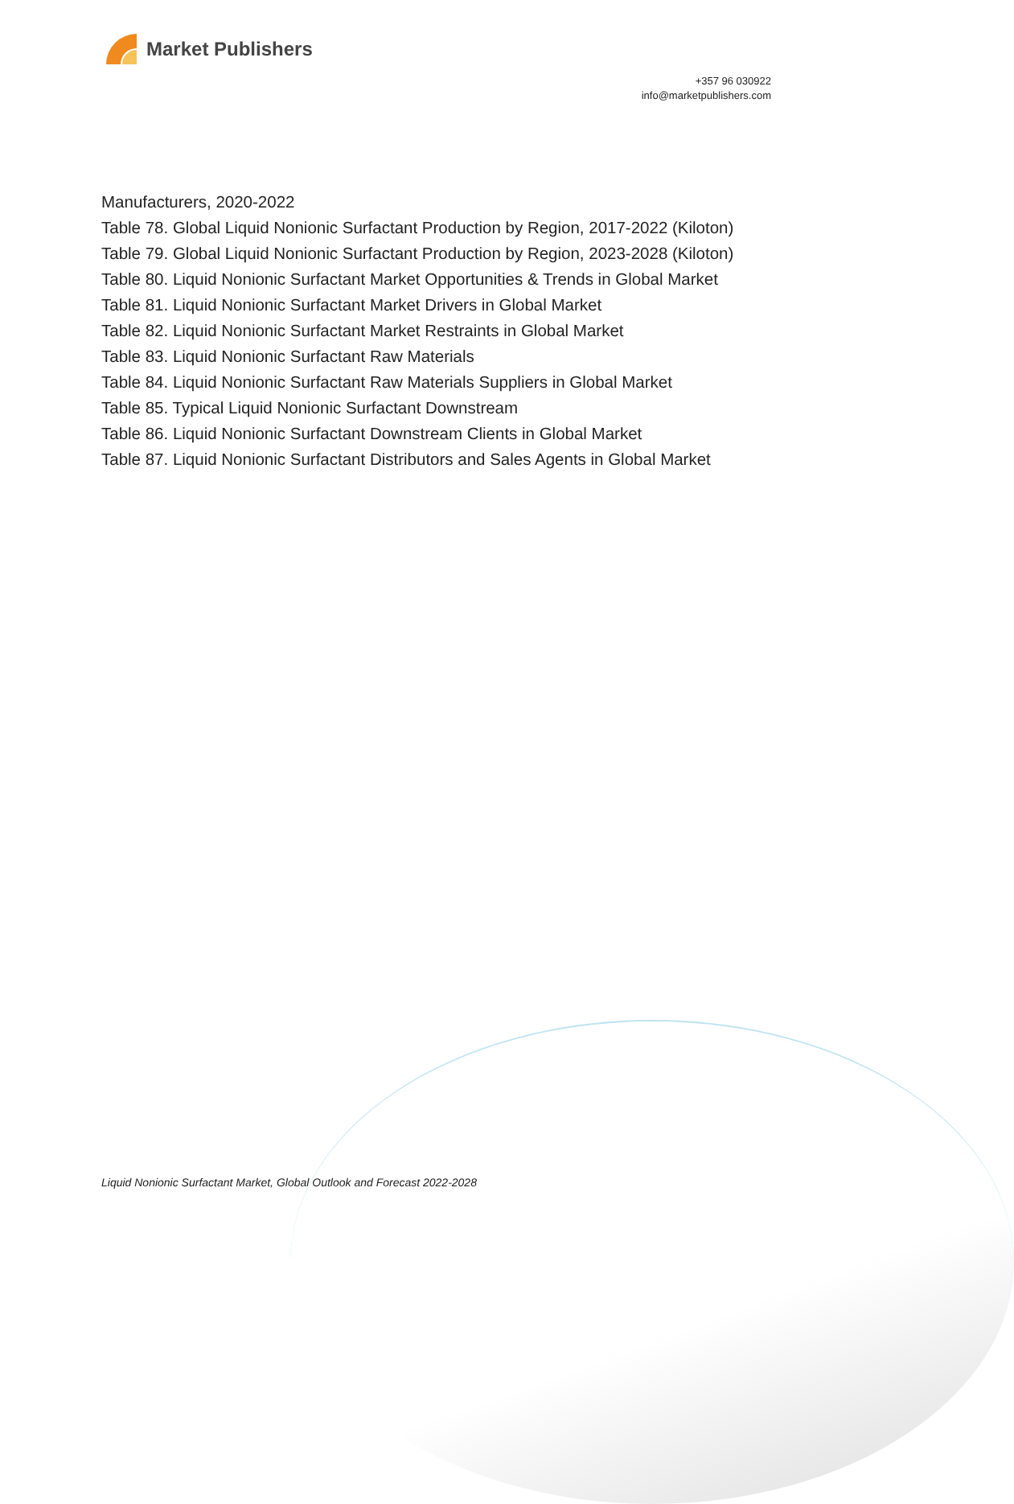Market Publishers
+357 96 030922
info@marketpublishers.com
Manufacturers, 2020-2022
Table 78. Global Liquid Nonionic Surfactant Production by Region, 2017-2022 (Kiloton)
Table 79. Global Liquid Nonionic Surfactant Production by Region, 2023-2028 (Kiloton)
Table 80. Liquid Nonionic Surfactant Market Opportunities & Trends in Global Market
Table 81. Liquid Nonionic Surfactant Market Drivers in Global Market
Table 82. Liquid Nonionic Surfactant Market Restraints in Global Market
Table 83. Liquid Nonionic Surfactant Raw Materials
Table 84. Liquid Nonionic Surfactant Raw Materials Suppliers in Global Market
Table 85. Typical Liquid Nonionic Surfactant Downstream
Table 86. Liquid Nonionic Surfactant Downstream Clients in Global Market
Table 87. Liquid Nonionic Surfactant Distributors and Sales Agents in Global Market
Liquid Nonionic Surfactant Market, Global Outlook and Forecast 2022-2028